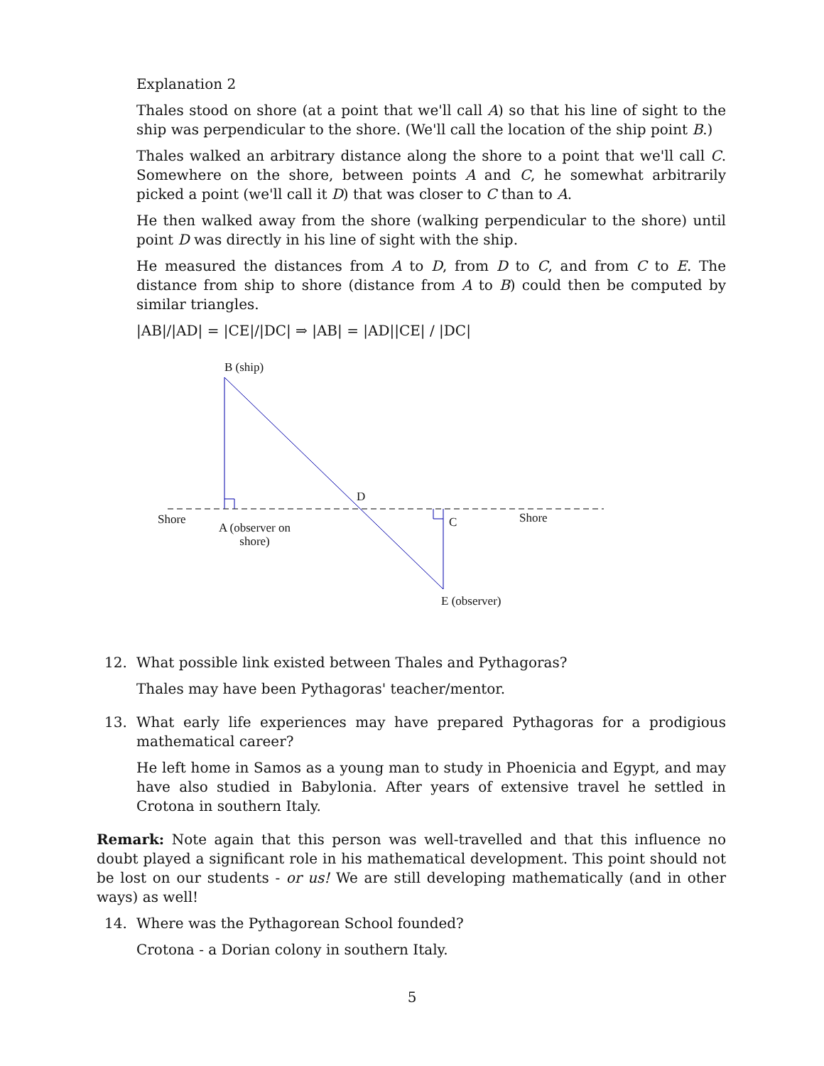Explanation 2
Thales stood on shore (at a point that we'll call A) so that his line of sight to the ship was perpendicular to the shore. (We'll call the location of the ship point B.)
Thales walked an arbitrary distance along the shore to a point that we'll call C. Somewhere on the shore, between points A and C, he somewhat arbitrarily picked a point (we'll call it D) that was closer to C than to A.
He then walked away from the shore (walking perpendicular to the shore) until point D was directly in his line of sight with the ship.
He measured the distances from A to D, from D to C, and from C to E. The distance from ship to shore (distance from A to B) could then be computed by similar triangles.
|AB|/|AD| = |CE|/|DC| ⇒ |AB| = |AD||CE| / |DC|
B (ship)
D
Shore
A (observer on
shore)
C Shore
E (observer)
12. What possible link existed between Thales and Pythagoras?
Thales may have been Pythagoras' teacher/mentor.
13. What early life experiences may have prepared Pythagoras for a prodigious mathematical career?
He left home in Samos as a young man to study in Phoenicia and Egypt, and may have also studied in Babylonia. After years of extensive travel he settled in Crotona in southern Italy.
Remark: Note again that this person was well-travelled and that this influence no doubt played a significant role in his mathematical development. This point should not be lost on our students - or us! We are still developing mathematically (and in other ways) as well!
14. Where was the Pythagorean School founded?
Crotona - a Dorian colony in southern Italy.
5